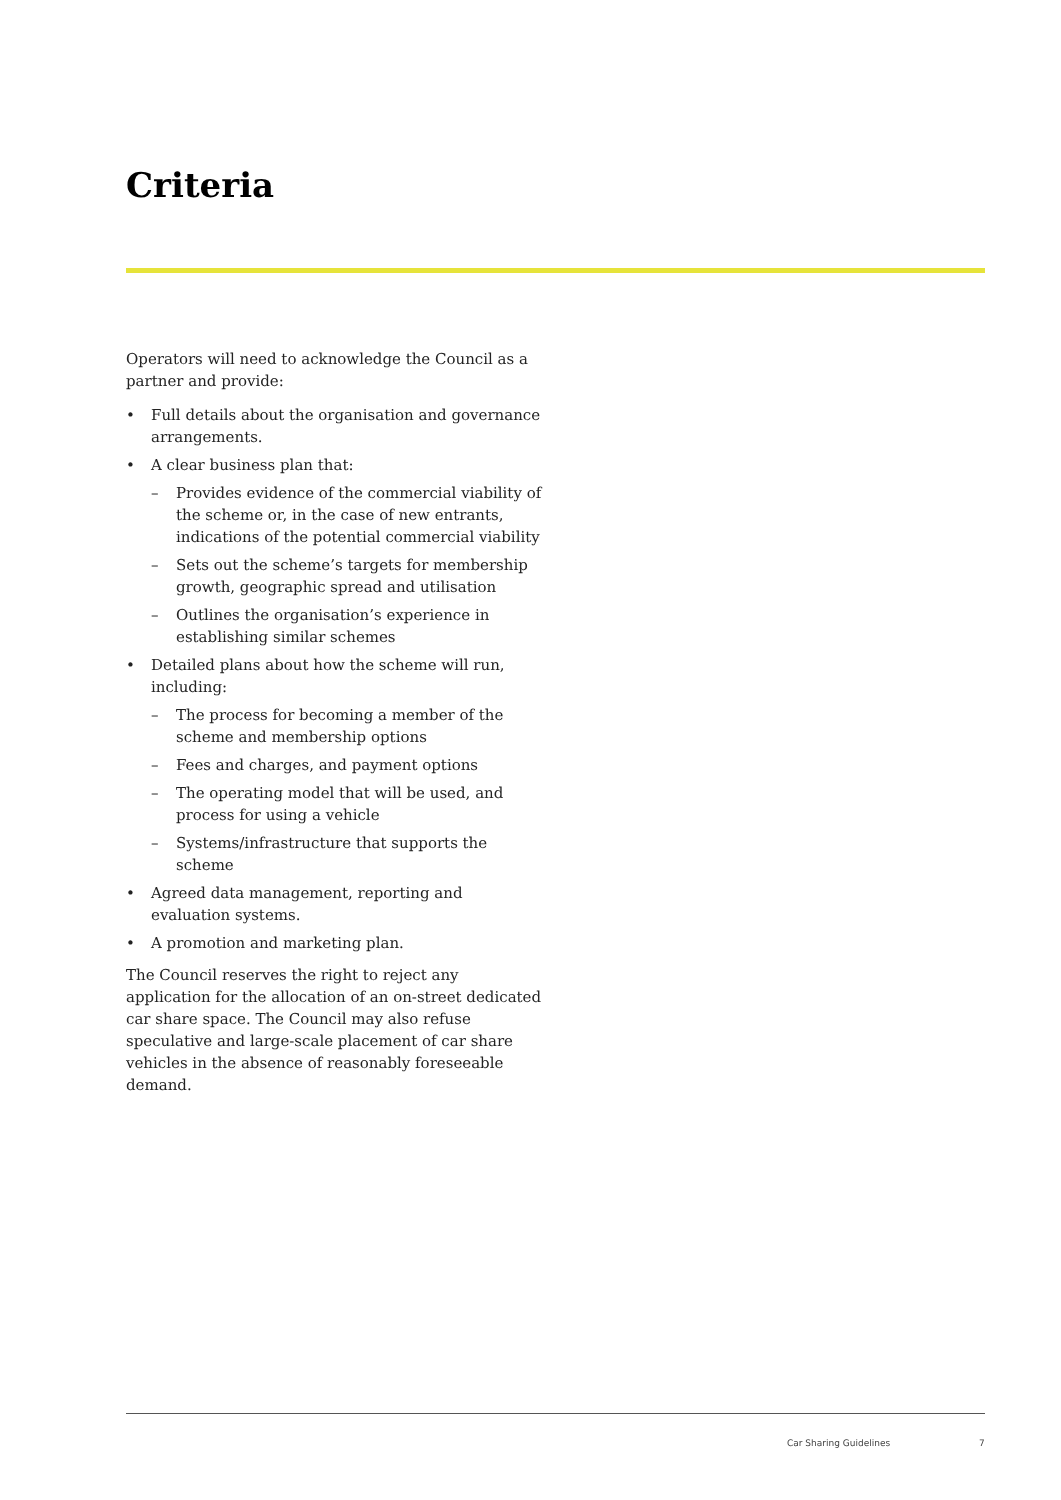Criteria
Operators will need to acknowledge the Council as a partner and provide:
• Full details about the organisation and governance arrangements.
• A clear business plan that:
– Provides evidence of the commercial viability of the scheme or, in the case of new entrants, indications of the potential commercial viability
– Sets out the scheme’s targets for membership growth, geographic spread and utilisation
– Outlines the organisation’s experience in establishing similar schemes
• Detailed plans about how the scheme will run, including:
– The process for becoming a member of the scheme and membership options
– Fees and charges, and payment options
– The operating model that will be used, and process for using a vehicle
– Systems/infrastructure that supports the scheme
• Agreed data management, reporting and evaluation systems.
• A promotion and marketing plan.
The Council reserves the right to reject any application for the allocation of an on-street dedicated car share space. The Council may also refuse speculative and large-scale placement of car share vehicles in the absence of reasonably foreseeable demand.
Car Sharing Guidelines 7